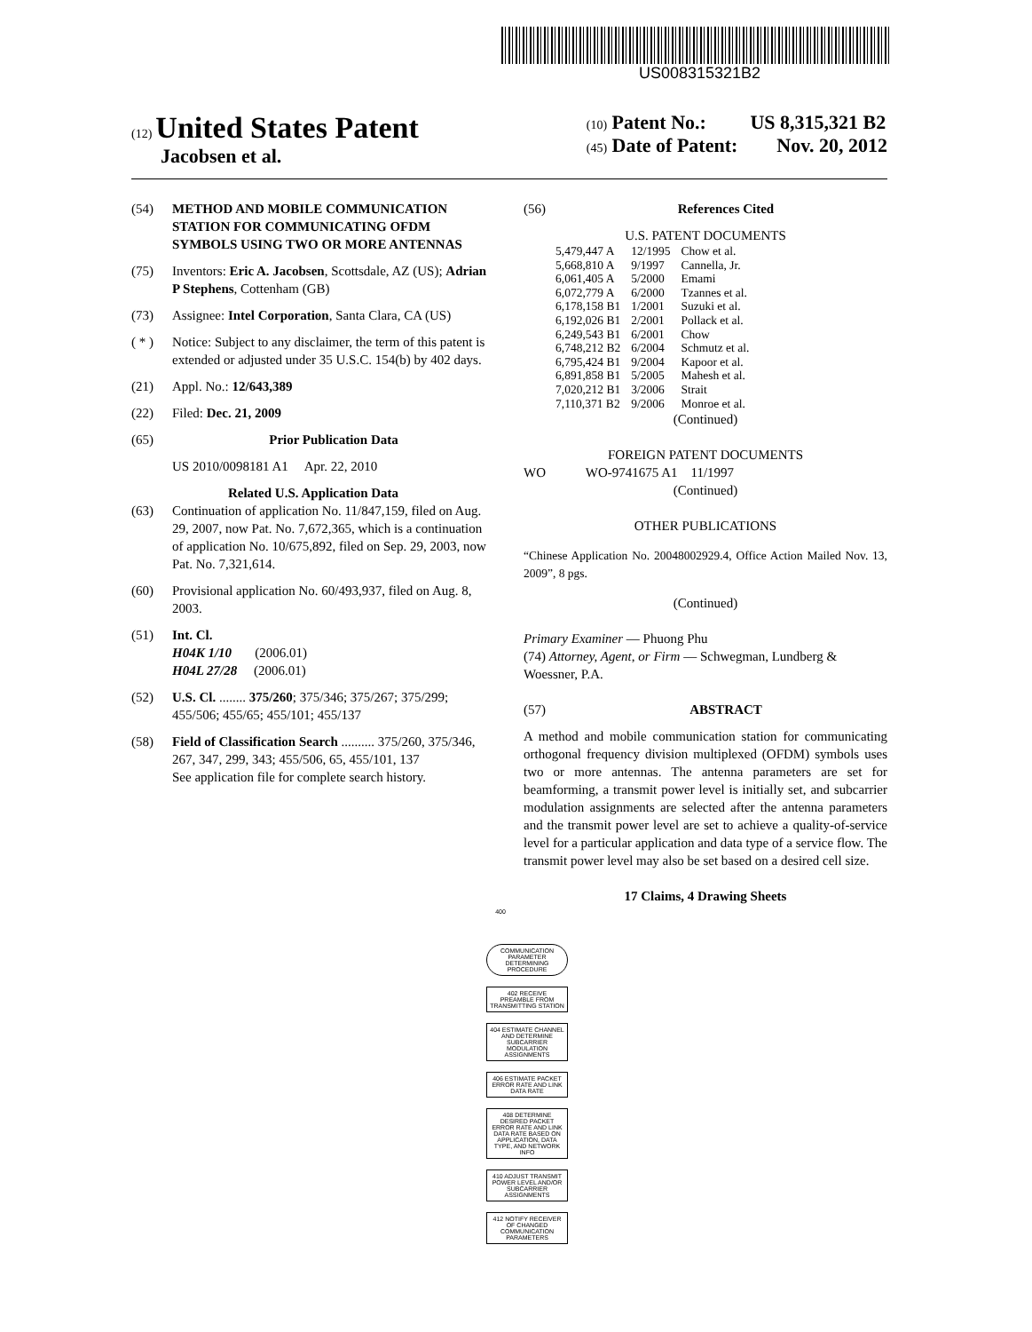US008315321B2
(12) United States Patent
Jacobsen et al.
(10) Patent No.: US 8,315,321 B2
(45) Date of Patent: Nov. 20, 2012
(54) METHOD AND MOBILE COMMUNICATION STATION FOR COMMUNICATING OFDM SYMBOLS USING TWO OR MORE ANTENNAS
(75) Inventors: Eric A. Jacobsen, Scottsdale, AZ (US); Adrian P Stephens, Cottenham (GB)
(73) Assignee: Intel Corporation, Santa Clara, CA (US)
( * ) Notice: Subject to any disclaimer, the term of this patent is extended or adjusted under 35 U.S.C. 154(b) by 402 days.
(21) Appl. No.: 12/643,389
(22) Filed: Dec. 21, 2009
(65) Prior Publication Data
US 2010/0098181 A1 Apr. 22, 2010
Related U.S. Application Data
(63) Continuation of application No. 11/847,159, filed on Aug. 29, 2007, now Pat. No. 7,672,365, which is a continuation of application No. 10/675,892, filed on Sep. 29, 2003, now Pat. No. 7,321,614.
(60) Provisional application No. 60/493,937, filed on Aug. 8, 2003.
(51) Int. Cl.
H04K 1/10 (2006.01)
H04L 27/28 (2006.01)
(52) U.S. Cl. ........ 375/260; 375/346; 375/267; 375/299; 455/506; 455/65; 455/101; 455/137
(58) Field of Classification Search .......... 375/260, 375/346, 267, 347, 299, 343; 455/506, 65, 455/101, 137
See application file for complete search history.
(56) References Cited
U.S. PATENT DOCUMENTS
| 5,479,447 A | 12/1995 | Chow et al. |
| 5,668,810 A | 9/1997 | Cannella, Jr. |
| 6,061,405 A | 5/2000 | Emami |
| 6,072,779 A | 6/2000 | Tzannes et al. |
| 6,178,158 B1 | 1/2001 | Suzuki et al. |
| 6,192,026 B1 | 2/2001 | Pollack et al. |
| 6,249,543 B1 | 6/2001 | Chow |
| 6,748,212 B2 | 6/2004 | Schmutz et al. |
| 6,795,424 B1 | 9/2004 | Kapoor et al. |
| 6,891,858 B1 | 5/2005 | Mahesh et al. |
| 7,020,212 B1 | 3/2006 | Strait |
| 7,110,371 B2 | 9/2006 | Monroe et al. |
(Continued)
FOREIGN PATENT DOCUMENTS
WO WO-9741675 A1 11/1997
(Continued)
OTHER PUBLICATIONS
“Chinese Application No. 20048002929.4, Office Action Mailed Nov. 13, 2009”, 8 pgs.
(Continued)
Primary Examiner — Phuong Phu
(74) Attorney, Agent, or Firm — Schwegman, Lundberg & Woessner, P.A.
(57) ABSTRACT
A method and mobile communication station for communicating orthogonal frequency division multiplexed (OFDM) symbols uses two or more antennas. The antenna parameters are set for beamforming, a transmit power level is initially set, and subcarrier modulation assignments are selected after the antenna parameters and the transmit power level are set to achieve a quality-of-service level for a particular application and data type of a service flow. The transmit power level may also be set based on a desired cell size.
17 Claims, 4 Drawing Sheets
400
COMMUNICATION PARAMETER DETERMINING PROCEDURE
402 RECEIVE PREAMBLE FROM TRANSMITTING STATION
404 ESTIMATE CHANNEL AND DETERMINE SUBCARRIER MODULATION ASSIGNMENTS
406 ESTIMATE PACKET ERROR RATE AND LINK DATA RATE
408 DETERMINE DESIRED PACKET ERROR RATE AND LINK DATA RATE BASED ON APPLICATION, DATA TYPE, AND NETWORK INFO
410 ADJUST TRANSMIT POWER LEVEL AND/OR SUBCARRIER ASSIGNMENTS
412 NOTIFY RECEIVER OF CHANGED COMMUNICATION PARAMETERS